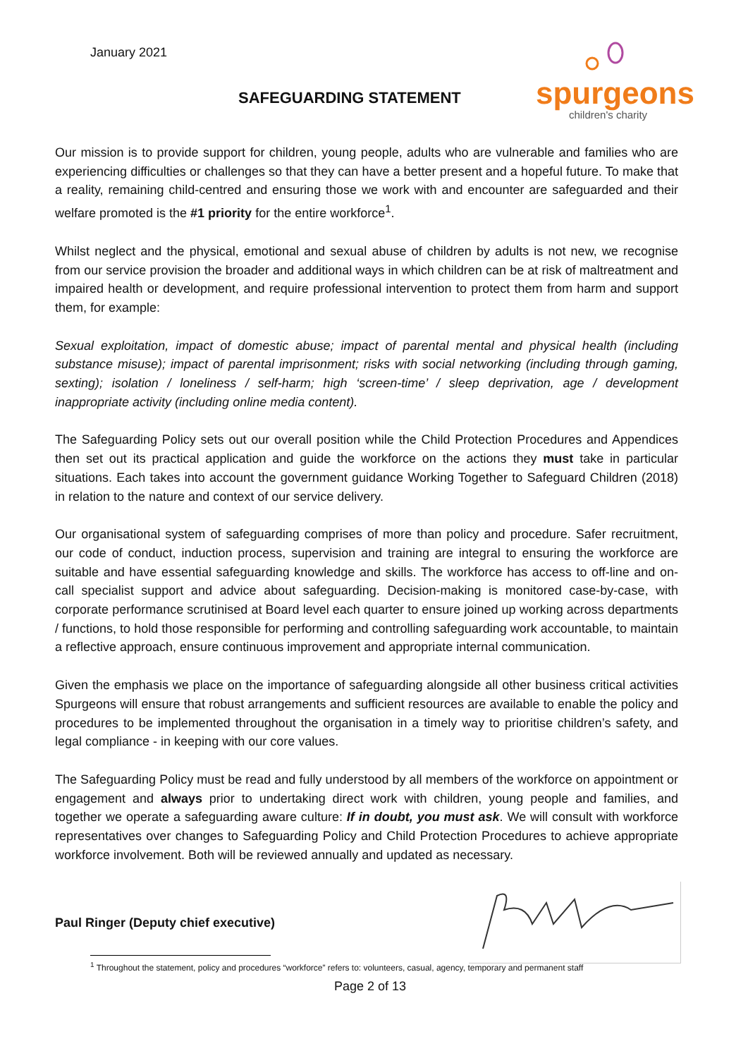January 2021
SAFEGUARDING STATEMENT
spurgeons
children's charity
Our mission is to provide support for children, young people, adults who are vulnerable and families who are experiencing difficulties or challenges so that they can have a better present and a hopeful future. To make that a reality, remaining child-centred and ensuring those we work with and encounter are safeguarded and their welfare promoted is the #1 priority for the entire workforce<sup>1</sup>.
Whilst neglect and the physical, emotional and sexual abuse of children by adults is not new, we recognise from our service provision the broader and additional ways in which children can be at risk of maltreatment and impaired health or development, and require professional intervention to protect them from harm and support them, for example:
Sexual exploitation, impact of domestic abuse; impact of parental mental and physical health (including substance misuse); impact of parental imprisonment; risks with social networking (including through gaming, sexting); isolation / loneliness / self-harm; high ‘screen-time’ / sleep deprivation, age / development inappropriate activity (including online media content).
The Safeguarding Policy sets out our overall position while the Child Protection Procedures and Appendices then set out its practical application and guide the workforce on the actions they must take in particular situations. Each takes into account the government guidance Working Together to Safeguard Children (2018) in relation to the nature and context of our service delivery.
Our organisational system of safeguarding comprises of more than policy and procedure. Safer recruitment, our code of conduct, induction process, supervision and training are integral to ensuring the workforce are suitable and have essential safeguarding knowledge and skills. The workforce has access to off-line and on-call specialist support and advice about safeguarding. Decision-making is monitored case-by-case, with corporate performance scrutinised at Board level each quarter to ensure joined up working across departments / functions, to hold those responsible for performing and controlling safeguarding work accountable, to maintain a reflective approach, ensure continuous improvement and appropriate internal communication.
Given the emphasis we place on the importance of safeguarding alongside all other business critical activities Spurgeons will ensure that robust arrangements and sufficient resources are available to enable the policy and procedures to be implemented throughout the organisation in a timely way to prioritise children’s safety, and legal compliance - in keeping with our core values.
The Safeguarding Policy must be read and fully understood by all members of the workforce on appointment or engagement and always prior to undertaking direct work with children, young people and families, and together we operate a safeguarding aware culture: If in doubt, you must ask. We will consult with workforce representatives over changes to Safeguarding Policy and Child Protection Procedures to achieve appropriate workforce involvement. Both will be reviewed annually and updated as necessary.
Paul Ringer (Deputy chief executive)
<sup>1</sup> Throughout the statement, policy and procedures “workforce” refers to: volunteers, casual, agency, temporary and permanent staff
Page 2 of 13